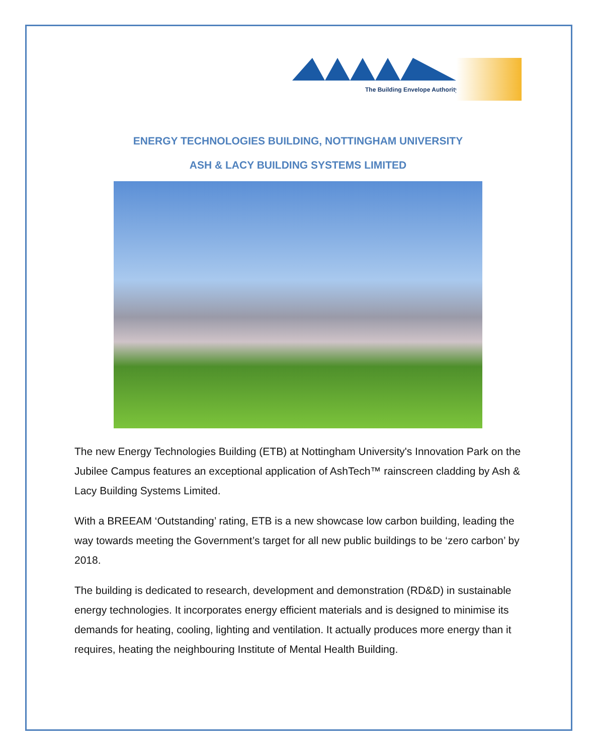The Building Envelope Authority
ENERGY TECHNOLOGIES BUILDING, NOTTINGHAM UNIVERSITY
ASH & LACY BUILDING SYSTEMS LIMITED
The new Energy Technologies Building (ETB) at Nottingham University's Innovation Park on the Jubilee Campus features an exceptional application of AshTech™ rainscreen cladding by Ash & Lacy Building Systems Limited.
With a BREEAM ‘Outstanding’ rating, ETB is a new showcase low carbon building, leading the way towards meeting the Government’s target for all new public buildings to be ‘zero carbon’ by 2018.
The building is dedicated to research, development and demonstration (RD&D) in sustainable energy technologies. It incorporates energy efficient materials and is designed to minimise its demands for heating, cooling, lighting and ventilation. It actually produces more energy than it requires, heating the neighbouring Institute of Mental Health Building.